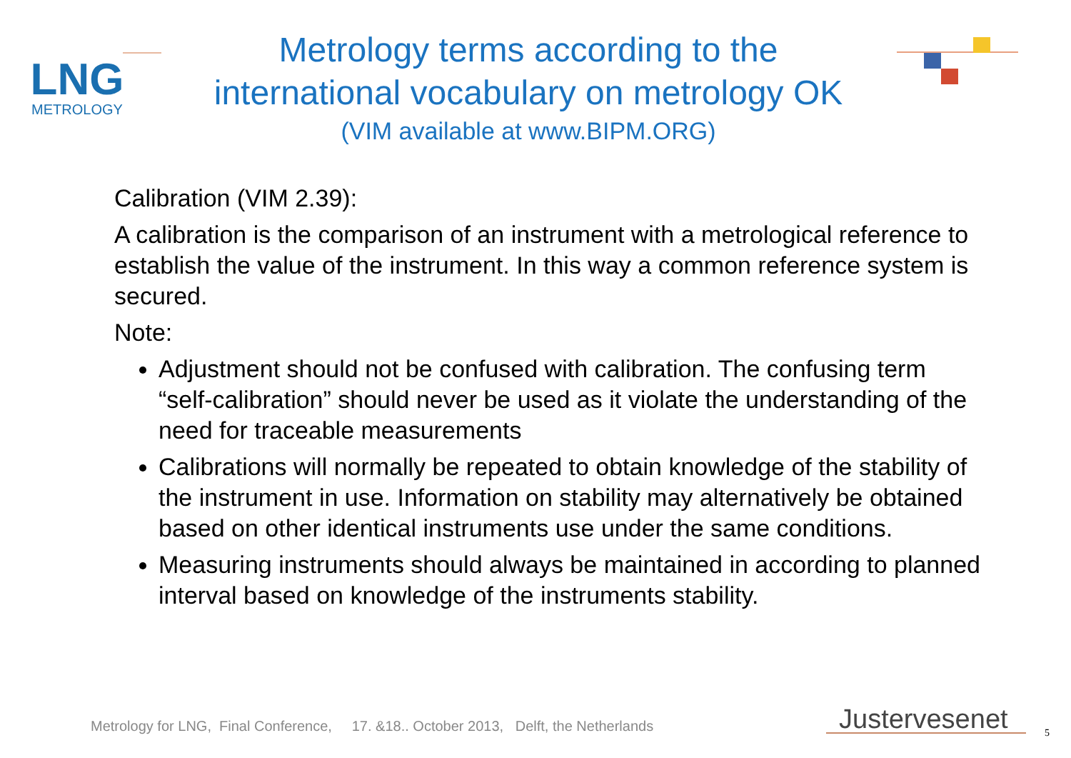LNG
METROLOGY
Metrology terms according to the
international vocabulary on metrology OK
(VIM available at www.BIPM.ORG)
Calibration (VIM 2.39):
A calibration is the comparison of an instrument with a metrological reference to establish the value of the instrument. In this way a common reference system is secured.
Note:
Adjustment should not be confused with calibration. The confusing term “self-calibration” should never be used as it violate the understanding of the need for traceable measurements
Calibrations will normally be repeated to obtain knowledge of the stability of the instrument in use. Information on stability may alternatively be obtained based on other identical instruments use under the same conditions.
Measuring instruments should always be maintained in according to planned interval based on knowledge of the instruments stability.
Metrology for LNG, Final Conference, 17. &18.. October 2013, Delft, the Netherlands
Justervesenet 5